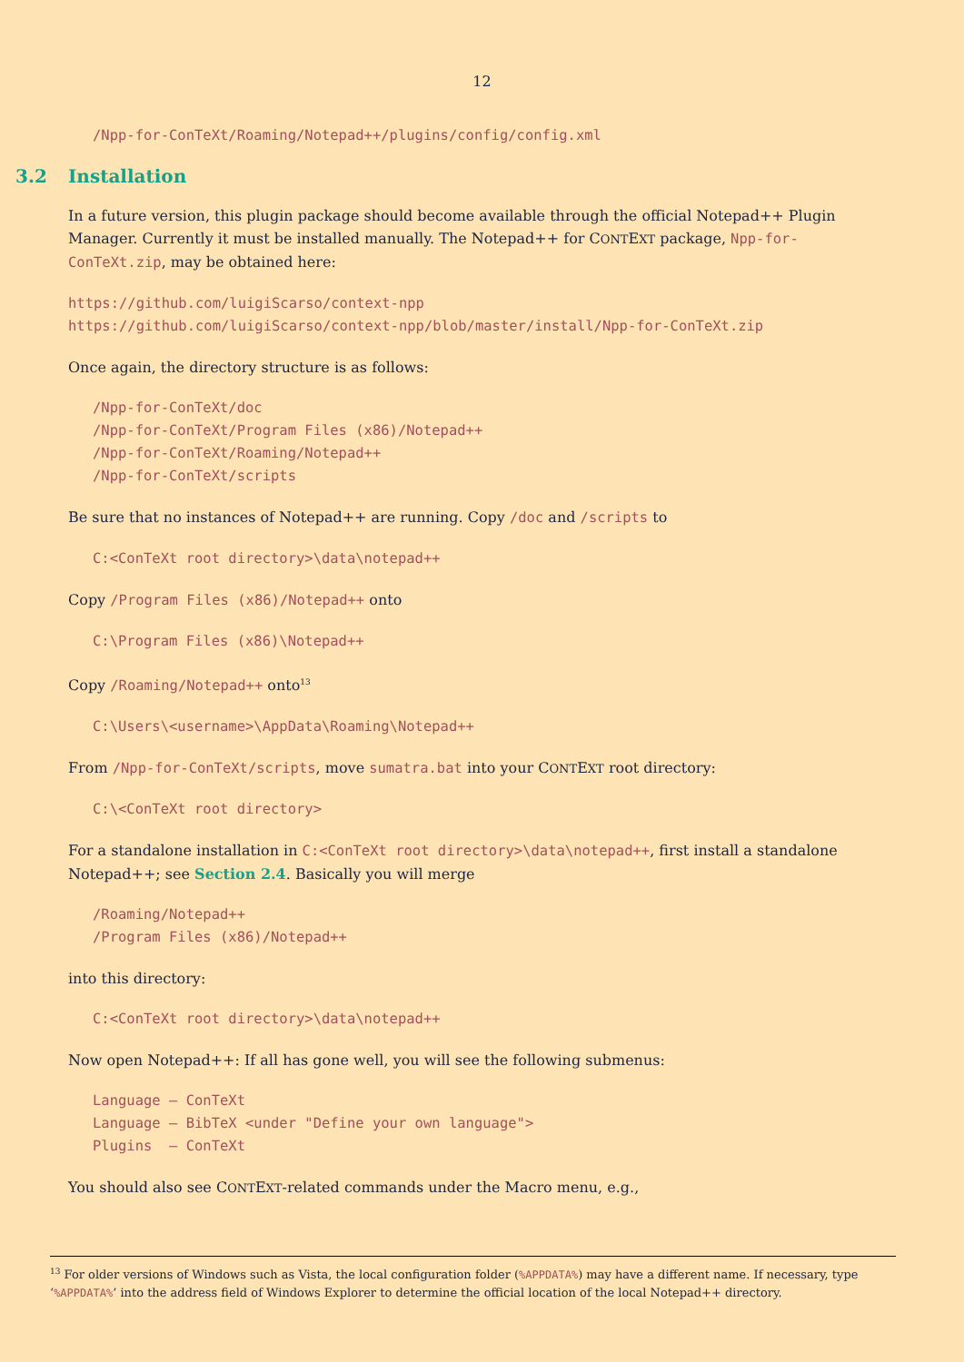12
/Npp-for-ConTeXt/Roaming/Notepad++/plugins/config/config.xml
3.2 Installation
In a future version, this plugin package should become available through the official Notepad++ Plugin Manager. Currently it must be installed manually. The Notepad++ for CONTEXT package, Npp-for-ConTeXt.zip, may be obtained here:
https://github.com/luigiScarso/context-npp
https://github.com/luigiScarso/context-npp/blob/master/install/Npp-for-ConTeXt.zip
Once again, the directory structure is as follows:
/Npp-for-ConTeXt/doc
/Npp-for-ConTeXt/Program Files (x86)/Notepad++
/Npp-for-ConTeXt/Roaming/Notepad++
/Npp-for-ConTeXt/scripts
Be sure that no instances of Notepad++ are running. Copy /doc and /scripts to
C:<ConTeXt root directory>\data\notepad++
Copy /Program Files (x86)/Notepad++ onto
C:\Program Files (x86)\Notepad++
Copy /Roaming/Notepad++ onto<sup>13</sup>
C:\Users\<username>\AppData\Roaming\Notepad++
From /Npp-for-ConTeXt/scripts, move sumatra.bat into your CONTEXT root directory:
C:\<ConTeXt root directory>
For a standalone installation in C:<ConTeXt root directory>\data\notepad++, first install a standalone Notepad++; see Section 2.4. Basically you will merge
/Roaming/Notepad++
/Program Files (x86)/Notepad++
into this directory:
C:<ConTeXt root directory>\data\notepad++
Now open Notepad++: If all has gone well, you will see the following submenus:
Language – ConTeXt Language – BibTeX <under "Define your own language"> Plugins – ConTeXt
You should also see CONTEXT-related commands under the Macro menu, e.g.,
<sup>13</sup> For older versions of Windows such as Vista, the local configuration folder (%APPDATA%) may have a different name. If necessary, type ‘%APPDATA%’ into the address field of Windows Explorer to determine the official location of the local Notepad++ directory.